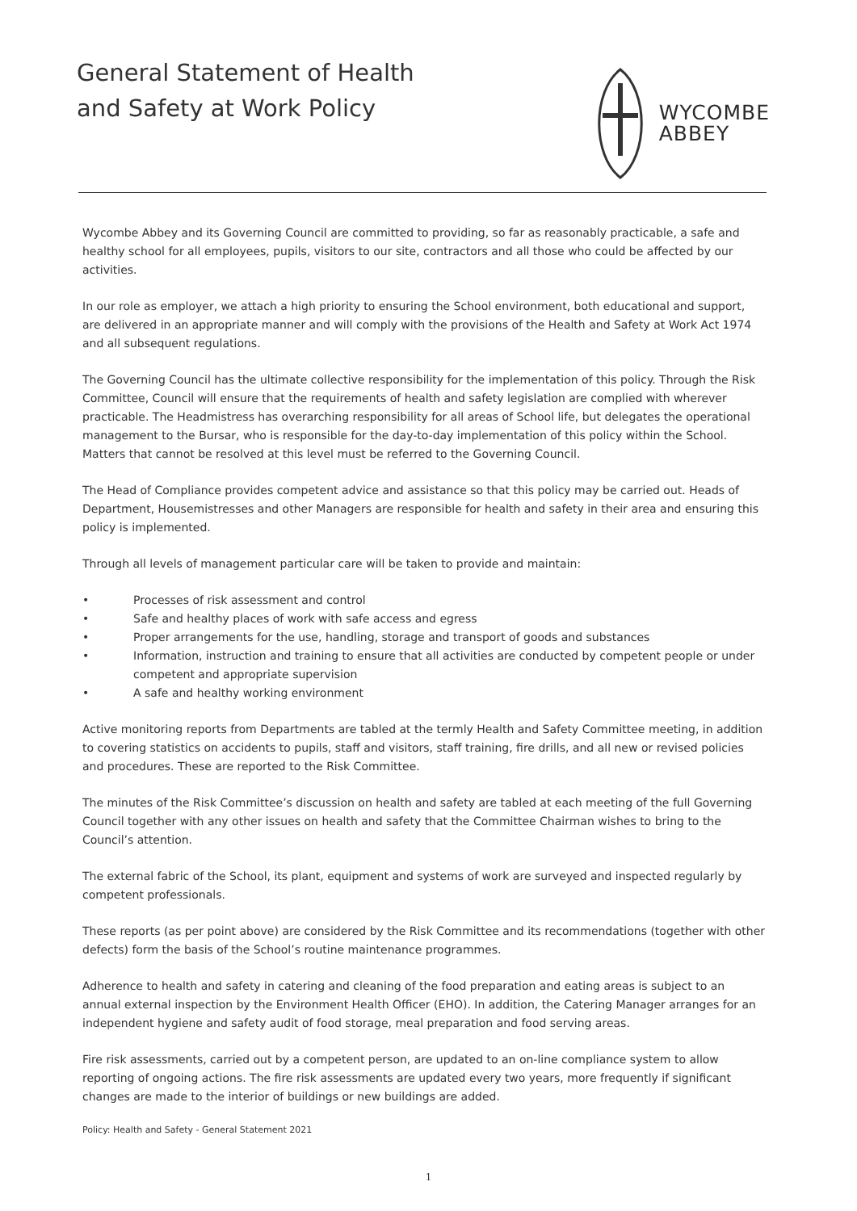General Statement of Health
and Safety at Work Policy
WYCOMBE
ABBEY
Wycombe Abbey and its Governing Council are committed to providing, so far as reasonably practicable, a safe and healthy school for all employees, pupils, visitors to our site, contractors and all those who could be affected by our activities.
In our role as employer, we attach a high priority to ensuring the School environment, both educational and support, are delivered in an appropriate manner and will comply with the provisions of the Health and Safety at Work Act 1974 and all subsequent regulations.
The Governing Council has the ultimate collective responsibility for the implementation of this policy. Through the Risk Committee, Council will ensure that the requirements of health and safety legislation are complied with wherever practicable. The Headmistress has overarching responsibility for all areas of School life, but delegates the operational management to the Bursar, who is responsible for the day-to-day implementation of this policy within the School. Matters that cannot be resolved at this level must be referred to the Governing Council.
The Head of Compliance provides competent advice and assistance so that this policy may be carried out. Heads of Department, Housemistresses and other Managers are responsible for health and safety in their area and ensuring this policy is implemented.
Through all levels of management particular care will be taken to provide and maintain:
• Processes of risk assessment and control
• Safe and healthy places of work with safe access and egress
• Proper arrangements for the use, handling, storage and transport of goods and substances
• Information, instruction and training to ensure that all activities are conducted by competent people or under competent and appropriate supervision
• A safe and healthy working environment
Active monitoring reports from Departments are tabled at the termly Health and Safety Committee meeting, in addition to covering statistics on accidents to pupils, staff and visitors, staff training, fire drills, and all new or revised policies and procedures. These are reported to the Risk Committee.
The minutes of the Risk Committee’s discussion on health and safety are tabled at each meeting of the full Governing Council together with any other issues on health and safety that the Committee Chairman wishes to bring to the Council’s attention.
The external fabric of the School, its plant, equipment and systems of work are surveyed and inspected regularly by competent professionals.
These reports (as per point above) are considered by the Risk Committee and its recommendations (together with other defects) form the basis of the School’s routine maintenance programmes.
Adherence to health and safety in catering and cleaning of the food preparation and eating areas is subject to an annual external inspection by the Environment Health Officer (EHO). In addition, the Catering Manager arranges for an independent hygiene and safety audit of food storage, meal preparation and food serving areas.
Fire risk assessments, carried out by a competent person, are updated to an on-line compliance system to allow reporting of ongoing actions. The fire risk assessments are updated every two years, more frequently if significant changes are made to the interior of buildings or new buildings are added.
Policy: Health and Safety - General Statement 2021
1